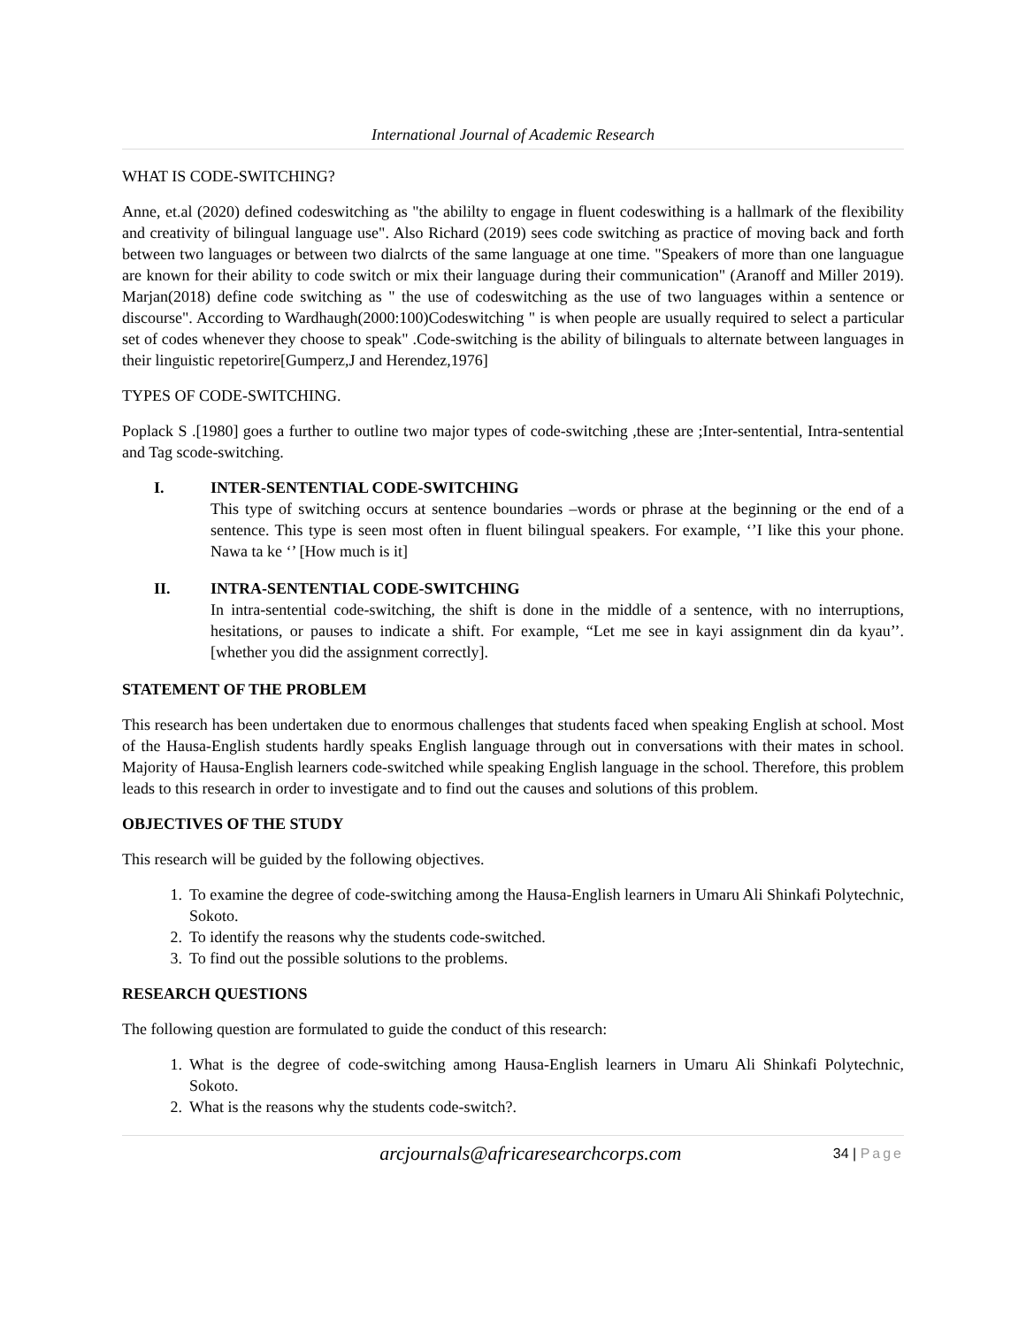International Journal of Academic Research
WHAT IS CODE-SWITCHING?
Anne, et.al (2020) defined codeswitching as "the abililty to engage in fluent codeswithing is a hallmark of the flexibility and creativity of bilingual language use". Also Richard (2019) sees code switching as practice of moving back and forth between two languages or between two dialrcts of the same language at one time. "Speakers of more than one languague are known for their ability to code switch or mix their language during their communication" (Aranoff and Miller 2019). Marjan(2018) define code switching as " the use of codeswitching as the use of two languages within a sentence or discourse". According to Wardhaugh(2000:100)Codeswitching " is when people are usually required to select a particular set of codes whenever they choose to speak" .Code-switching is the ability of bilinguals to alternate between languages in their linguistic repetorire[Gumperz,J and Herendez,1976]
TYPES OF CODE-SWITCHING.
Poplack S .[1980] goes a further to outline two major types of code-switching ,these are ;Inter-sentential, Intra-sentential and Tag scode-switching.
I. INTER-SENTENTIAL CODE-SWITCHING
This type of switching occurs at sentence boundaries –words or phrase at the beginning or the end of a sentence. This type is seen most often in fluent bilingual speakers. For example, ‘’I like this your phone. Nawa ta ke ‘’ [How much is it]
II. INTRA-SENTENTIAL CODE-SWITCHING
In intra-sentential code-switching, the shift is done in the middle of a sentence, with no interruptions, hesitations, or pauses to indicate a shift. For example, “Let me see in kayi assignment din da kyau’’. [whether you did the assignment correctly].
STATEMENT OF THE PROBLEM
This research has been undertaken due to enormous challenges that students faced when speaking English at school. Most of the Hausa-English students hardly speaks English language through out in conversations with their mates in school. Majority of Hausa-English learners code-switched while speaking English language in the school. Therefore, this problem leads to this research in order to investigate and to find out the causes and solutions of this problem.
OBJECTIVES OF THE STUDY
This research will be guided by the following objectives.
1. To examine the degree of code-switching among the Hausa-English learners in Umaru Ali Shinkafi Polytechnic, Sokoto.
2. To identify the reasons why the students code-switched.
3. To find out the possible solutions to the problems.
RESEARCH QUESTIONS
The following question are formulated to guide the conduct of this research:
1. What is the degree of code-switching among Hausa-English learners in Umaru Ali Shinkafi Polytechnic, Sokoto.
2. What is the reasons why the students code-switch?.
arcjournals@africaresearchcorps.com
34 | Page